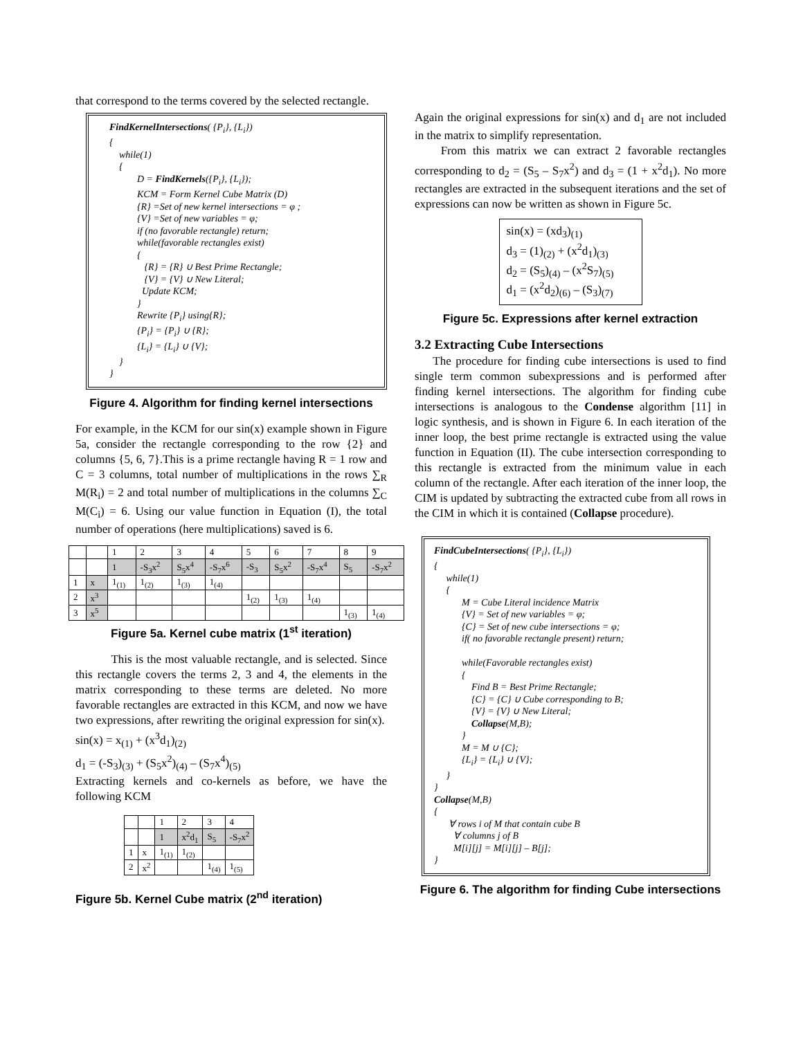that correspond to the terms covered by the selected rectangle.
FindKernelIntersections( {P<sub>i</sub>}, {L<sub>i</sub>})
{
while(1)
{
D = FindKernels({P<sub>i</sub>}, {L<sub>i</sub>});
KCM = Form Kernel Cube Matrix (D)
{R} =Set of new kernel intersections = φ ;
{V} =Set of new variables = φ;
if (no favorable rectangle) return;
while(favorable rectangles exist)
{
{R} = {R} ∪ Best Prime Rectangle;
{V} = {V} ∪ New Literal;
Update KCM;
}
Rewrite {P<sub>i</sub>} using{R};
{P<sub>i</sub>} = {P<sub>i</sub>} ∪ {R};
{L<sub>i</sub>} = {L<sub>i</sub>} ∪ {V};
}
}
Figure 4. Algorithm for finding kernel intersections
For example, in the KCM for our sin(x) example shown in Figure 5a, consider the rectangle corresponding to the row {2} and columns {5, 6, 7}.This is a prime rectangle having R = 1 row and C = 3 columns, total number of multiplications in the rows ∑<sub>R</sub> M(R<sub>i</sub>) = 2 and total number of multiplications in the columns ∑<sub>C</sub> M(C<sub>i</sub>) = 6. Using our value function in Equation (I), the total number of operations (here multiplications) saved is 6.
| | | 1 | 2 | 3 | 4 | 5 | 6 | 7 | 8 | 9 |
| | | 1 | -S<sub>3</sub>x<sup>2</sup> | S<sub>5</sub>x<sup>4</sup> | -S<sub>7</sub>x<sup>6</sup> | -S<sub>3</sub> | S<sub>5</sub>x<sup>2</sup> | -S<sub>7</sub>x<sup>4</sup> | S<sub>5</sub> | -S<sub>7</sub>x<sup>2</sup> |
| 1 | x | 1<sub>(1)</sub> | 1<sub>(2)</sub> | 1<sub>(3)</sub> | 1<sub>(4)</sub> | | | | | |
| 2 | x<sup>3</sup> | | | | | 1<sub>(2)</sub> | 1<sub>(3)</sub> | 1<sub>(4)</sub> | | |
| 3 | x<sup>5</sup> | | | | | | | | 1<sub>(3)</sub> | 1<sub>(4)</sub> |
Figure 5a. Kernel cube matrix (1<sup>st</sup> iteration)
This is the most valuable rectangle, and is selected. Since this rectangle covers the terms 2, 3 and 4, the elements in the matrix corresponding to these terms are deleted. No more favorable rectangles are extracted in this KCM, and now we have two expressions, after rewriting the original expression for sin(x).
sin(x) = x<sub>(1)</sub> + (x<sup>3</sup>d<sub>1</sub>)<sub>(2)</sub>
d<sub>1</sub> = (-S<sub>3</sub>)<sub>(3)</sub> + (S<sub>5</sub>x<sup>2</sup>)<sub>(4)</sub> – (S<sub>7</sub>x<sup>4</sup>)<sub>(5)</sub>
Extracting kernels and co-kernels as before, we have the following KCM
| | | 1 | 2 | 3 | 4 |
| | | 1 | x<sup>2</sup>d<sub>1</sub> | S<sub>5</sub> | -S<sub>7</sub>x<sup>2</sup> |
| 1 | x | 1<sub>(1)</sub> | 1<sub>(2)</sub> | | |
| 2 | x<sup>2</sup> | | | 1<sub>(4)</sub> | 1<sub>(5)</sub> |
Figure 5b. Kernel Cube matrix (2<sup>nd</sup> iteration)
Again the original expressions for sin(x) and d<sub>1</sub> are not included in the matrix to simplify representation.
From this matrix we can extract 2 favorable rectangles corresponding to d<sub>2</sub> = (S<sub>5</sub> – S<sub>7</sub>x<sup>2</sup>) and d<sub>3</sub> = (1 + x<sup>2</sup>d<sub>1</sub>). No more rectangles are extracted in the subsequent iterations and the set of expressions can now be written as shown in Figure 5c.
sin(x) = (xd<sub>3</sub>)<sub>(1)</sub>
d<sub>3</sub> = (1)<sub>(2)</sub> + (x<sup>2</sup>d<sub>1</sub>)<sub>(3)</sub>
d<sub>2</sub> = (S<sub>5</sub>)<sub>(4)</sub> – (x<sup>2</sup>S<sub>7</sub>)<sub>(5)</sub>
d<sub>1</sub> = (x<sup>2</sup>d<sub>2</sub>)<sub>(6)</sub> – (S<sub>3</sub>)<sub>(7)</sub>
Figure 5c. Expressions after kernel extraction
3.2 Extracting Cube Intersections
The procedure for finding cube intersections is used to find single term common subexpressions and is performed after finding kernel intersections. The algorithm for finding cube intersections is analogous to the Condense algorithm [11] in logic synthesis, and is shown in Figure 6. In each iteration of the inner loop, the best prime rectangle is extracted using the value function in Equation (II). The cube intersection corresponding to this rectangle is extracted from the minimum value in each column of the rectangle. After each iteration of the inner loop, the CIM is updated by subtracting the extracted cube from all rows in the CIM in which it is contained (Collapse procedure).
FindCubeIntersections( {P<sub>i</sub>}, {L<sub>i</sub>})
{
while(1)
{
M = Cube Literal incidence Matrix
{V} = Set of new variables = φ;
{C} = Set of new cube intersections = φ;
if( no favorable rectangle present) return;
while(Favorable rectangles exist)
{
Find B = Best Prime Rectangle;
{C} = {C} ∪ Cube corresponding to B;
{V} = {V} ∪ New Literal;
Collapse(M,B);
}
M = M ∪ {C};
{L<sub>i</sub>} = {L<sub>i</sub>} ∪ {V};
}
}
Collapse(M,B)
{
∀ rows i of M that contain cube B
∀ columns j of B
M[i][j] = M[i][j] – B[j];
}
Figure 6. The algorithm for finding Cube intersections